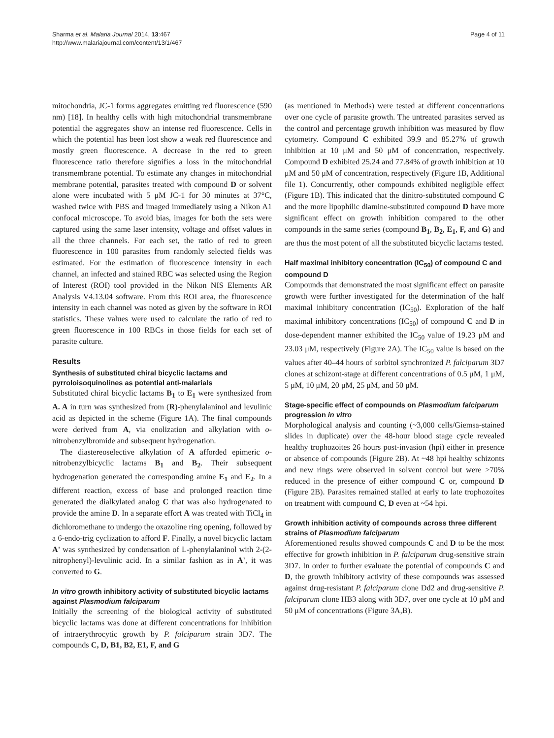Sharma et al. Malaria Journal 2014, 13:467
http://www.malariajournal.com/content/13/1/467
Page 4 of 11
mitochondria, JC-1 forms aggregates emitting red fluorescence (590 nm) [18]. In healthy cells with high mitochondrial transmembrane potential the aggregates show an intense red fluorescence. Cells in which the potential has been lost show a weak red fluorescence and mostly green fluorescence. A decrease in the red to green fluorescence ratio therefore signifies a loss in the mitochondrial transmembrane potential. To estimate any changes in mitochondrial membrane potential, parasites treated with compound D or solvent alone were incubated with 5 μM JC-1 for 30 minutes at 37°C, washed twice with PBS and imaged immediately using a Nikon A1 confocal microscope. To avoid bias, images for both the sets were captured using the same laser intensity, voltage and offset values in all the three channels. For each set, the ratio of red to green fluorescence in 100 parasites from randomly selected fields was estimated. For the estimation of fluorescence intensity in each channel, an infected and stained RBC was selected using the Region of Interest (ROI) tool provided in the Nikon NIS Elements AR Analysis V4.13.04 software. From this ROI area, the fluorescence intensity in each channel was noted as given by the software in ROI statistics. These values were used to calculate the ratio of red to green fluorescence in 100 RBCs in those fields for each set of parasite culture.
Results
Synthesis of substituted chiral bicyclic lactams and pyrroloisoquinolines as potential anti-malarials
Substituted chiral bicyclic lactams B<sub>1</sub> to E<sub>1</sub> were synthesized from A. A in turn was synthesized from (R)-phenylalaninol and levulinic acid as depicted in the scheme (Figure 1A). The final compounds were derived from A, via enolization and alkylation with o-nitrobenzylbromide and subsequent hydrogenation.
The diastereoselective alkylation of A afforded epimeric o-nitrobenzylbicyclic lactams B<sub>1</sub> and B<sub>2</sub>. Their subsequent hydrogenation generated the corresponding amine E<sub>1</sub> and E<sub>2</sub>. In a different reaction, excess of base and prolonged reaction time generated the dialkylated analog C that was also hydrogenated to provide the amine D. In a separate effort A was treated with TiCl<sub>4</sub> in dichloromethane to undergo the oxazoline ring opening, followed by a 6-endo-trig cyclization to afford F. Finally, a novel bicyclic lactam A' was synthesized by condensation of L-phenylalaninol with 2-(2-nitrophenyl)-levulinic acid. In a similar fashion as in A', it was converted to G.
In vitro growth inhibitory activity of substituted bicyclic lactams against Plasmodium falciparum
Initially the screening of the biological activity of substituted bicyclic lactams was done at different concentrations for inhibition of intraerythrocytic growth by P. falciparum strain 3D7. The compounds C, D, B1, B2, E1, F, and G
(as mentioned in Methods) were tested at different concentrations over one cycle of parasite growth. The untreated parasites served as the control and percentage growth inhibition was measured by flow cytometry. Compound C exhibited 39.9 and 85.27% of growth inhibition at 10 μM and 50 μM of concentration, respectively. Compound D exhibited 25.24 and 77.84% of growth inhibition at 10 μM and 50 μM of concentration, respectively (Figure 1B, Additional file 1). Concurrently, other compounds exhibited negligible effect (Figure 1B). This indicated that the dinitro-substituted compound C and the more lipophilic diamine-substituted compound D have more significant effect on growth inhibition compared to the other compounds in the same series (compound B<sub>1</sub>, B<sub>2</sub>, E<sub>1</sub>, F, and G) and are thus the most potent of all the substituted bicyclic lactams tested.
Half maximal inhibitory concentration (IC<sub>50</sub>) of compound C and compound D
Compounds that demonstrated the most significant effect on parasite growth were further investigated for the determination of the half maximal inhibitory concentration (IC<sub>50</sub>). Exploration of the half maximal inhibitory concentrations (IC<sub>50</sub>) of compound C and D in dose-dependent manner exhibited the IC<sub>50</sub> value of 19.23 μM and 23.03 μM, respectively (Figure 2A). The IC<sub>50</sub> value is based on the values after 40–44 hours of sorbitol synchronized P. falciparum 3D7 clones at schizont-stage at different concentrations of 0.5 μM, 1 μM, 5 μM, 10 μM, 20 μM, 25 μM, and 50 μM.
Stage-specific effect of compounds on Plasmodium falciparum progression in vitro
Morphological analysis and counting (~3,000 cells/Giemsa-stained slides in duplicate) over the 48-hour blood stage cycle revealed healthy trophozoites 26 hours post-invasion (hpi) either in presence or absence of compounds (Figure 2B). At ~48 hpi healthy schizonts and new rings were observed in solvent control but were >70% reduced in the presence of either compound C or, compound D (Figure 2B). Parasites remained stalled at early to late trophozoites on treatment with compound C, D even at ~54 hpi.
Growth inhibition activity of compounds across three different strains of Plasmodium falciparum
Aforementioned results showed compounds C and D to be the most effective for growth inhibition in P. falciparum drug-sensitive strain 3D7. In order to further evaluate the potential of compounds C and D, the growth inhibitory activity of these compounds was assessed against drug-resistant P. falciparum clone Dd2 and drug-sensitive P. falciparum clone HB3 along with 3D7, over one cycle at 10 μM and 50 μM of concentrations (Figure 3A,B).